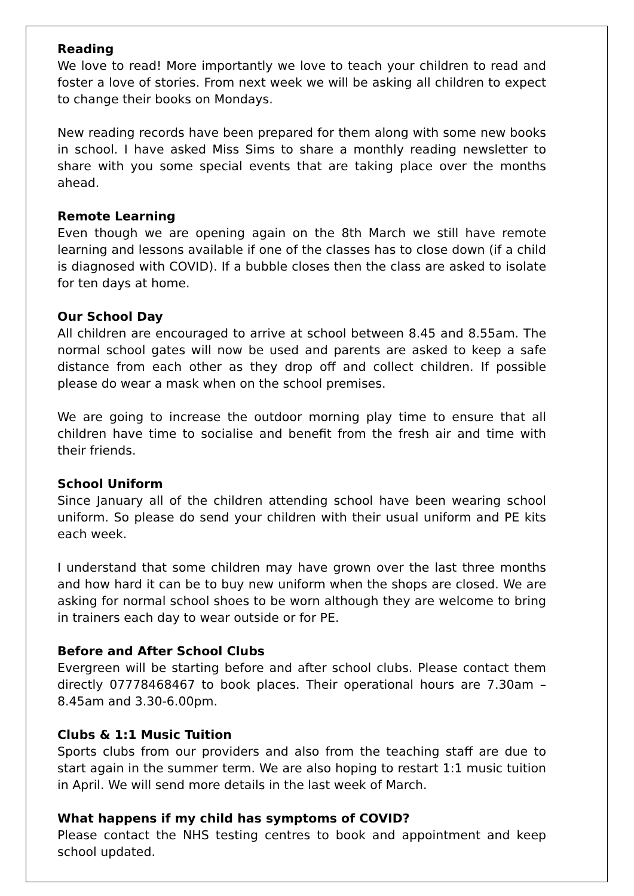Reading
We love to read! More importantly we love to teach your children to read and foster a love of stories. From next week we will be asking all children to expect to change their books on Mondays.
New reading records have been prepared for them along with some new books in school. I have asked Miss Sims to share a monthly reading newsletter to share with you some special events that are taking place over the months ahead.
Remote Learning
Even though we are opening again on the 8th March we still have remote learning and lessons available if one of the classes has to close down (if a child is diagnosed with COVID). If a bubble closes then the class are asked to isolate for ten days at home.
Our School Day
All children are encouraged to arrive at school between 8.45 and 8.55am. The normal school gates will now be used and parents are asked to keep a safe distance from each other as they drop off and collect children. If possible please do wear a mask when on the school premises.
We are going to increase the outdoor morning play time to ensure that all children have time to socialise and benefit from the fresh air and time with their friends.
School Uniform
Since January all of the children attending school have been wearing school uniform. So please do send your children with their usual uniform and PE kits each week.
I understand that some children may have grown over the last three months and how hard it can be to buy new uniform when the shops are closed. We are asking for normal school shoes to be worn although they are welcome to bring in trainers each day to wear outside or for PE.
Before and After School Clubs
Evergreen will be starting before and after school clubs. Please contact them directly 07778468467 to book places. Their operational hours are 7.30am – 8.45am and 3.30-6.00pm.
Clubs & 1:1 Music Tuition
Sports clubs from our providers and also from the teaching staff are due to start again in the summer term. We are also hoping to restart 1:1 music tuition in April. We will send more details in the last week of March.
What happens if my child has symptoms of COVID?
Please contact the NHS testing centres to book and appointment and keep school updated.